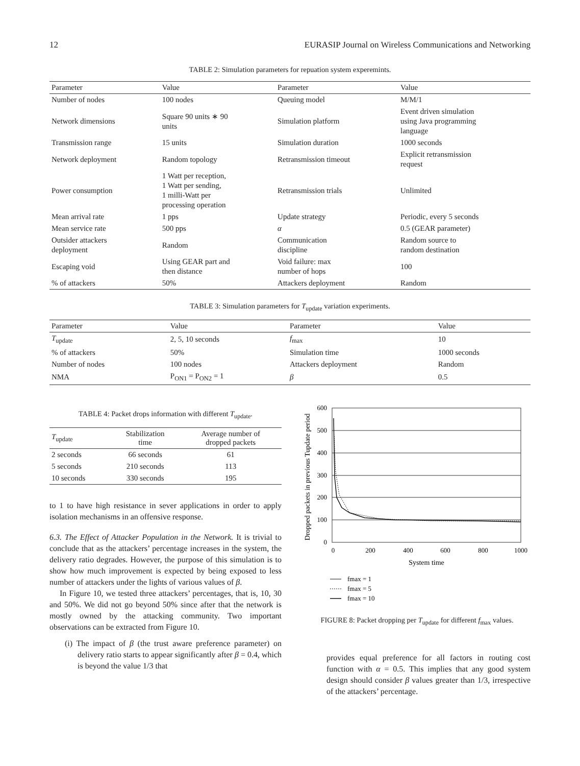12 EURASIP Journal on Wireless Communications and Networking
TABLE 2: Simulation parameters for repuation system experemints.
| Parameter | Value | Parameter | Value |
| --- | --- | --- | --- |
| Number of nodes | 100 nodes | Queuing model | M/M/1 |
| Network dimensions | Square 90 units ∗ 90 units | Simulation platform | Event driven simulation using Java programming language |
| Transmission range | 15 units | Simulation duration | 1000 seconds |
| Network deployment | Random topology | Retransmission timeout | Explicit retransmission request |
| Power consumption | 1 Watt per reception, 1 Watt per sending, 1 milli-Watt per processing operation | Retransmission trials | Unlimited |
| Mean arrival rate | 1 pps | Update strategy | Periodic, every 5 seconds |
| Mean service rate | 500 pps | α | 0.5 (GEAR parameter) |
| Outsider attackers deployment | Random | Communication discipline | Random source to random destination |
| Escaping void | Using GEAR part and then distance | Void failure: max number of hops | 100 |
| % of attackers | 50% | Attackers deployment | Random |
TABLE 3: Simulation parameters for T<sub>update</sub> variation experiments.
| Parameter | Value | Parameter | Value |
| --- | --- | --- | --- |
| T<sub>update</sub> | 2, 5, 10 seconds | f<sub>max</sub> | 10 |
| % of attackers | 50% | Simulation time | 1000 seconds |
| Number of nodes | 100 nodes | Attackers deployment | Random |
| NMA | P<sub>ON1</sub> = P<sub>ON2</sub> = 1 | β | 0.5 |
TABLE 4: Packet drops information with different T<sub>update</sub>.
| T<sub>update</sub> | Stabilization time | Average number of dropped packets |
| --- | --- | --- |
| 2 seconds | 66 seconds | 61 |
| 5 seconds | 210 seconds | 113 |
| 10 seconds | 330 seconds | 195 |
to 1 to have high resistance in sever applications in order to apply isolation mechanisms in an offensive response.
6.3. The Effect of Attacker Population in the Network. It is trivial to conclude that as the attackers’ percentage increases in the system, the delivery ratio degrades. However, the purpose of this simulation is to show how much improvement is expected by being exposed to less number of attackers under the lights of various values of β.
In Figure 10, we tested three attackers’ percentages, that is, 10, 30 and 50%. We did not go beyond 50% since after that the network is mostly owned by the attacking community. Two important observations can be extracted from Figure 10.
(i) The impact of β (the trust aware preference parameter) on delivery ratio starts to appear significantly after β = 0.4, which is beyond the value 1/3 that
600
500
400
300
200
100
0
0
200
400
600
800
1000
System time
Dropped packets in previous Tupdate period
fmax = 1
fmax = 5
fmax = 10
FIGURE 8: Packet dropping per T<sub>update</sub> for different f<sub>max</sub> values.
provides equal preference for all factors in routing cost function with α = 0.5. This implies that any good system design should consider β values greater than 1/3, irrespective of the attackers’ percentage.